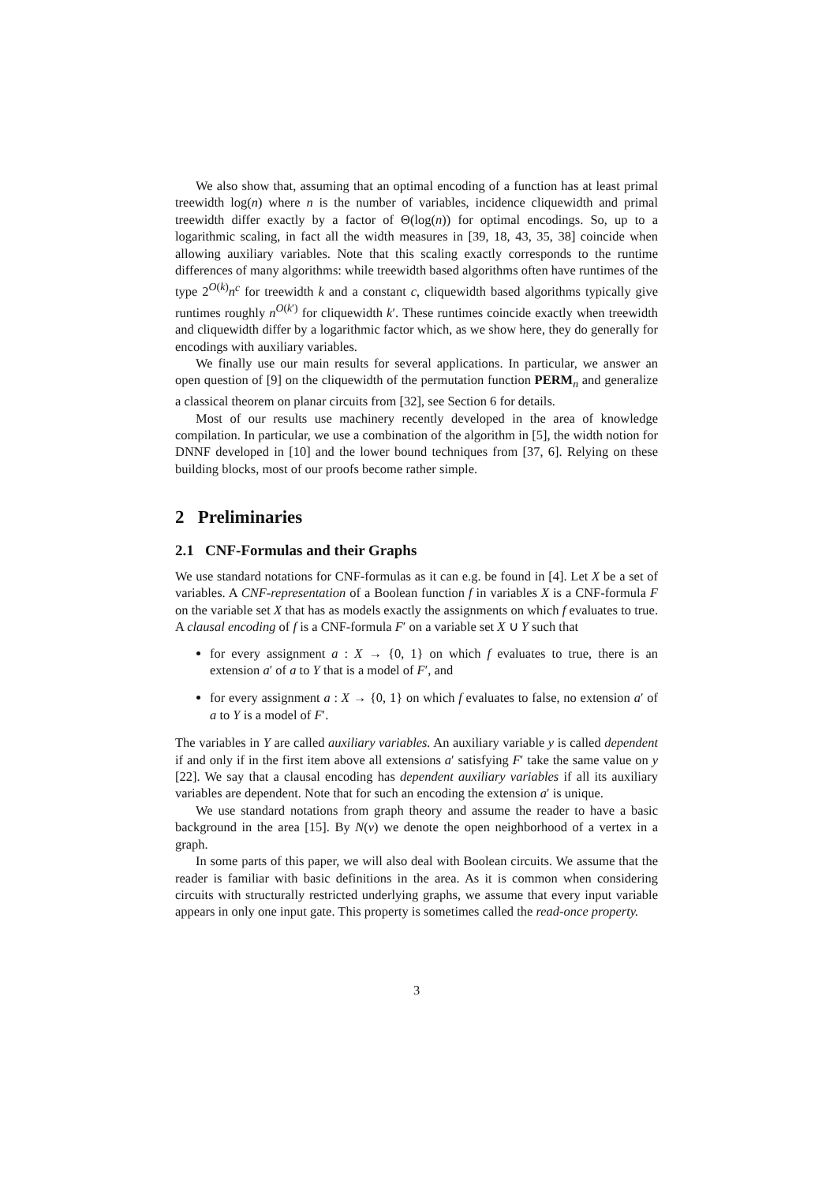We also show that, assuming that an optimal encoding of a function has at least primal treewidth log(n) where n is the number of variables, incidence cliquewidth and primal treewidth differ exactly by a factor of Θ(log(n)) for optimal encodings. So, up to a logarithmic scaling, in fact all the width measures in [39, 18, 43, 35, 38] coincide when allowing auxiliary variables. Note that this scaling exactly corresponds to the runtime differences of many algorithms: while treewidth based algorithms often have runtimes of the type 2<sup>O(k)</sup>n<sup>c</sup> for treewidth k and a constant c, cliquewidth based algorithms typically give runtimes roughly n<sup>O(k′)</sup> for cliquewidth k′. These runtimes coincide exactly when treewidth and cliquewidth differ by a logarithmic factor which, as we show here, they do generally for encodings with auxiliary variables.
We finally use our main results for several applications. In particular, we answer an open question of [9] on the cliquewidth of the permutation function PERM<sub>n</sub> and generalize a classical theorem on planar circuits from [32], see Section 6 for details.
Most of our results use machinery recently developed in the area of knowledge compilation. In particular, we use a combination of the algorithm in [5], the width notion for DNNF developed in [10] and the lower bound techniques from [37, 6]. Relying on these building blocks, most of our proofs become rather simple.
2 Preliminaries
2.1 CNF-Formulas and their Graphs
We use standard notations for CNF-formulas as it can e.g. be found in [4]. Let X be a set of variables. A CNF-representation of a Boolean function f in variables X is a CNF-formula F on the variable set X that has as models exactly the assignments on which f evaluates to true. A clausal encoding of f is a CNF-formula F′ on a variable set X ∪ Y such that
for every assignment a : X → {0, 1} on which f evaluates to true, there is an extension a′ of a to Y that is a model of F′, and
for every assignment a : X → {0, 1} on which f evaluates to false, no extension a′ of a to Y is a model of F′.
The variables in Y are called auxiliary variables. An auxiliary variable y is called dependent if and only if in the first item above all extensions a′ satisfying F′ take the same value on y [22]. We say that a clausal encoding has dependent auxiliary variables if all its auxiliary variables are dependent. Note that for such an encoding the extension a′ is unique.
We use standard notations from graph theory and assume the reader to have a basic background in the area [15]. By N(v) we denote the open neighborhood of a vertex in a graph.
In some parts of this paper, we will also deal with Boolean circuits. We assume that the reader is familiar with basic definitions in the area. As it is common when considering circuits with structurally restricted underlying graphs, we assume that every input variable appears in only one input gate. This property is sometimes called the read-once property.
3